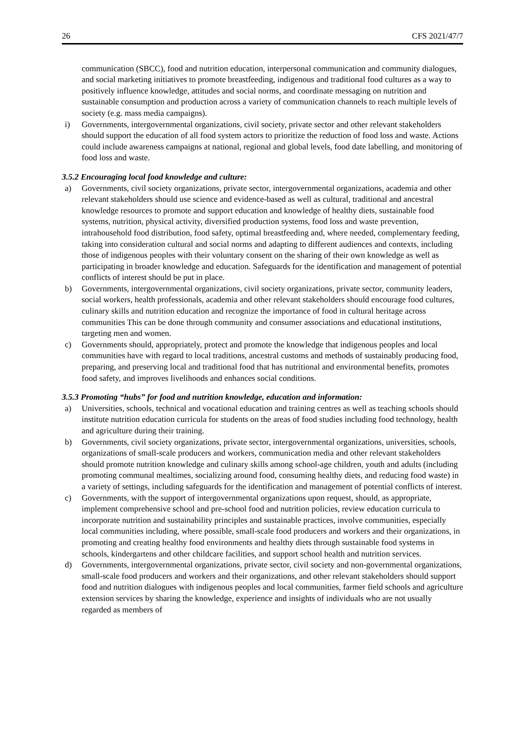26 CFS 2021/47/7
communication (SBCC), food and nutrition education, interpersonal communication and community dialogues, and social marketing initiatives to promote breastfeeding, indigenous and traditional food cultures as a way to positively influence knowledge, attitudes and social norms, and coordinate messaging on nutrition and sustainable consumption and production across a variety of communication channels to reach multiple levels of society (e.g. mass media campaigns).
i) Governments, intergovernmental organizations, civil society, private sector and other relevant stakeholders should support the education of all food system actors to prioritize the reduction of food loss and waste. Actions could include awareness campaigns at national, regional and global levels, food date labelling, and monitoring of food loss and waste.
3.5.2 Encouraging local food knowledge and culture:
a) Governments, civil society organizations, private sector, intergovernmental organizations, academia and other relevant stakeholders should use science and evidence-based as well as cultural, traditional and ancestral knowledge resources to promote and support education and knowledge of healthy diets, sustainable food systems, nutrition, physical activity, diversified production systems, food loss and waste prevention, intrahousehold food distribution, food safety, optimal breastfeeding and, where needed, complementary feeding, taking into consideration cultural and social norms and adapting to different audiences and contexts, including those of indigenous peoples with their voluntary consent on the sharing of their own knowledge as well as participating in broader knowledge and education. Safeguards for the identification and management of potential conflicts of interest should be put in place.
b) Governments, intergovernmental organizations, civil society organizations, private sector, community leaders, social workers, health professionals, academia and other relevant stakeholders should encourage food cultures, culinary skills and nutrition education and recognize the importance of food in cultural heritage across communities This can be done through community and consumer associations and educational institutions, targeting men and women.
c) Governments should, appropriately, protect and promote the knowledge that indigenous peoples and local communities have with regard to local traditions, ancestral customs and methods of sustainably producing food, preparing, and preserving local and traditional food that has nutritional and environmental benefits, promotes food safety, and improves livelihoods and enhances social conditions.
3.5.3 Promoting “hubs” for food and nutrition knowledge, education and information:
a) Universities, schools, technical and vocational education and training centres as well as teaching schools should institute nutrition education curricula for students on the areas of food studies including food technology, health and agriculture during their training.
b) Governments, civil society organizations, private sector, intergovernmental organizations, universities, schools, organizations of small-scale producers and workers, communication media and other relevant stakeholders should promote nutrition knowledge and culinary skills among school-age children, youth and adults (including promoting communal mealtimes, socializing around food, consuming healthy diets, and reducing food waste) in a variety of settings, including safeguards for the identification and management of potential conflicts of interest.
c) Governments, with the support of intergovernmental organizations upon request, should, as appropriate, implement comprehensive school and pre-school food and nutrition policies, review education curricula to incorporate nutrition and sustainability principles and sustainable practices, involve communities, especially local communities including, where possible, small-scale food producers and workers and their organizations, in promoting and creating healthy food environments and healthy diets through sustainable food systems in schools, kindergartens and other childcare facilities, and support school health and nutrition services.
d) Governments, intergovernmental organizations, private sector, civil society and non-governmental organizations, small-scale food producers and workers and their organizations, and other relevant stakeholders should support food and nutrition dialogues with indigenous peoples and local communities, farmer field schools and agriculture extension services by sharing the knowledge, experience and insights of individuals who are not usually regarded as members of